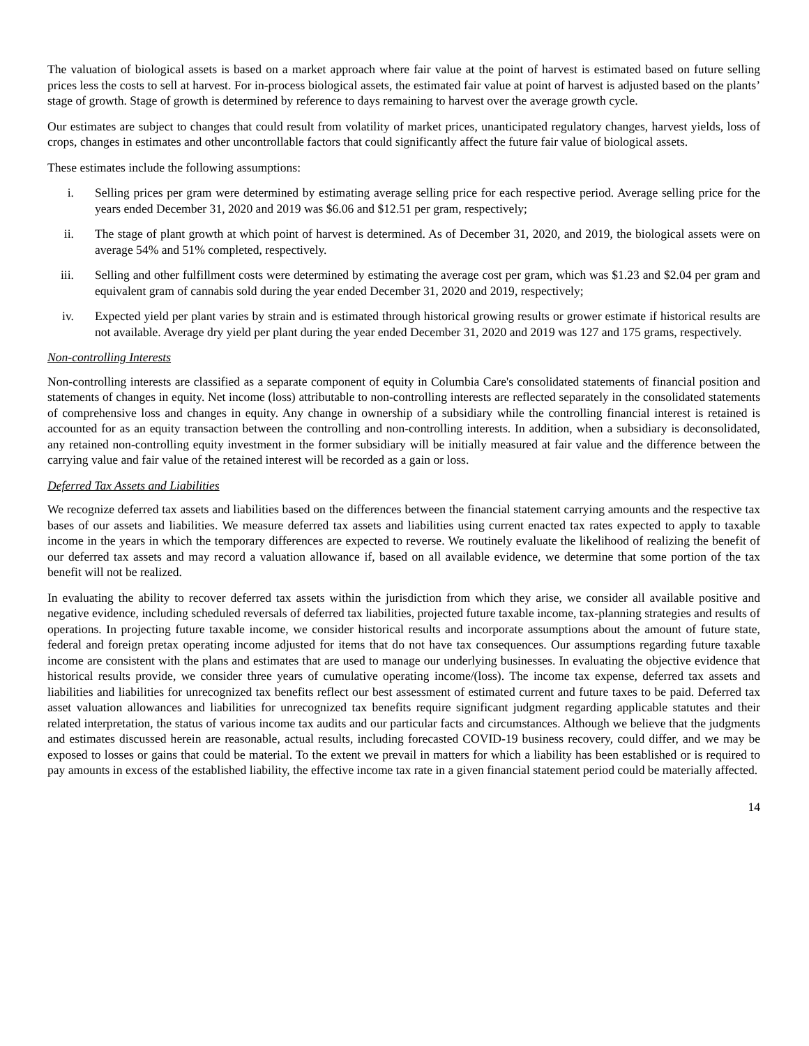The valuation of biological assets is based on a market approach where fair value at the point of harvest is estimated based on future selling prices less the costs to sell at harvest. For in-process biological assets, the estimated fair value at point of harvest is adjusted based on the plants’ stage of growth. Stage of growth is determined by reference to days remaining to harvest over the average growth cycle.
Our estimates are subject to changes that could result from volatility of market prices, unanticipated regulatory changes, harvest yields, loss of crops, changes in estimates and other uncontrollable factors that could significantly affect the future fair value of biological assets.
These estimates include the following assumptions:
i. Selling prices per gram were determined by estimating average selling price for each respective period. Average selling price for the years ended December 31, 2020 and 2019 was $6.06 and $12.51 per gram, respectively;
ii. The stage of plant growth at which point of harvest is determined. As of December 31, 2020, and 2019, the biological assets were on average 54% and 51% completed, respectively.
iii. Selling and other fulfillment costs were determined by estimating the average cost per gram, which was $1.23 and $2.04 per gram and equivalent gram of cannabis sold during the year ended December 31, 2020 and 2019, respectively;
iv. Expected yield per plant varies by strain and is estimated through historical growing results or grower estimate if historical results are not available. Average dry yield per plant during the year ended December 31, 2020 and 2019 was 127 and 175 grams, respectively.
Non-controlling Interests
Non-controlling interests are classified as a separate component of equity in Columbia Care's consolidated statements of financial position and statements of changes in equity. Net income (loss) attributable to non-controlling interests are reflected separately in the consolidated statements of comprehensive loss and changes in equity. Any change in ownership of a subsidiary while the controlling financial interest is retained is accounted for as an equity transaction between the controlling and non-controlling interests. In addition, when a subsidiary is deconsolidated, any retained non-controlling equity investment in the former subsidiary will be initially measured at fair value and the difference between the carrying value and fair value of the retained interest will be recorded as a gain or loss.
Deferred Tax Assets and Liabilities
We recognize deferred tax assets and liabilities based on the differences between the financial statement carrying amounts and the respective tax bases of our assets and liabilities. We measure deferred tax assets and liabilities using current enacted tax rates expected to apply to taxable income in the years in which the temporary differences are expected to reverse. We routinely evaluate the likelihood of realizing the benefit of our deferred tax assets and may record a valuation allowance if, based on all available evidence, we determine that some portion of the tax benefit will not be realized.
In evaluating the ability to recover deferred tax assets within the jurisdiction from which they arise, we consider all available positive and negative evidence, including scheduled reversals of deferred tax liabilities, projected future taxable income, tax-planning strategies and results of operations. In projecting future taxable income, we consider historical results and incorporate assumptions about the amount of future state, federal and foreign pretax operating income adjusted for items that do not have tax consequences. Our assumptions regarding future taxable income are consistent with the plans and estimates that are used to manage our underlying businesses. In evaluating the objective evidence that historical results provide, we consider three years of cumulative operating income/(loss). The income tax expense, deferred tax assets and liabilities and liabilities for unrecognized tax benefits reflect our best assessment of estimated current and future taxes to be paid. Deferred tax asset valuation allowances and liabilities for unrecognized tax benefits require significant judgment regarding applicable statutes and their related interpretation, the status of various income tax audits and our particular facts and circumstances. Although we believe that the judgments and estimates discussed herein are reasonable, actual results, including forecasted COVID-19 business recovery, could differ, and we may be exposed to losses or gains that could be material. To the extent we prevail in matters for which a liability has been established or is required to pay amounts in excess of the established liability, the effective income tax rate in a given financial statement period could be materially affected.
14